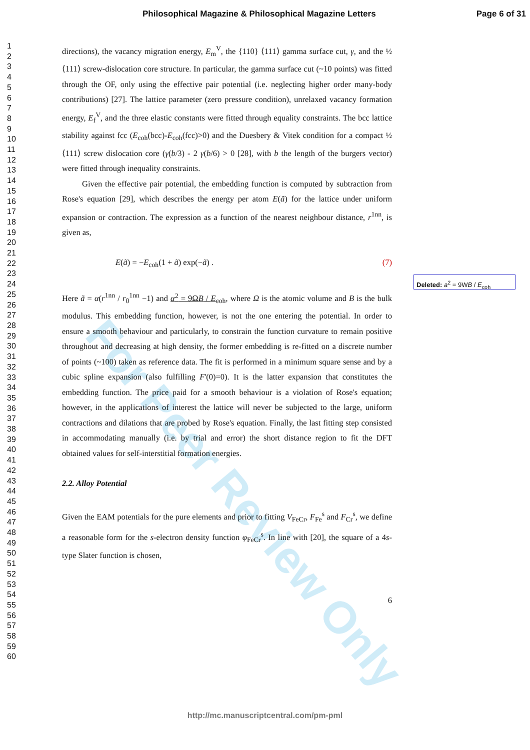For Peer Review Only
Philosophical Magazine & Philosophical Magazine Letters Page 6 of 31
1
2
3
4
5
6
7
8
9
10
11
12
13
14
15
16
17
18
19
20
21
22
23
24
25
26
27
28
29
30
31
32
33
34
35
36
37
38
39
40
41
42
43
44
45
46
47
48
49
50
51
52
53
54
55
56
57
58
59
60
directions), the vacancy migration energy, E<sub>m</sub><sup>V</sup>, the {110} ⟨111⟩ gamma surface cut, γ, and the ½ ⟨111⟩ screw-dislocation core structure. In particular, the gamma surface cut (~10 points) was fitted through the OF, only using the effective pair potential (i.e. neglecting higher order many-body contributions) [27]. The lattice parameter (zero pressure condition), unrelaxed vacancy formation energy, E<sub>f</sub><sup>V</sup>, and the three elastic constants were fitted through equality constraints. The bcc lattice stability against fcc (E<sub>coh</sub>(bcc)-E<sub>coh</sub>(fcc)>0) and the Duesbery & Vitek condition for a compact ½ ⟨111⟩ screw dislocation core (γ(b/3) - 2 γ(b/6) > 0 [28], with b the length of the burgers vector) were fitted through inequality constraints.
Given the effective pair potential, the embedding function is computed by subtraction from Rose's equation [29], which describes the energy per atom E(ã) for the lattice under uniform expansion or contraction. The expression as a function of the nearest neighbour distance, r<sup>1nn</sup>, is given as,
E(ã) = −E<sub>coh</sub>(1 + ã) exp(−ã) . (7)
Here ã = α(r<sup>1nn</sup> / r<sub>0</sub><sup>1nn</sup> −1) and α<sup>2</sup> = 9ΩB / E<sub>coh</sub>, where Ω is the atomic volume and B is the bulk modulus. This embedding function, however, is not the one entering the potential. In order to ensure a smooth behaviour and particularly, to constrain the function curvature to remain positive throughout and decreasing at high density, the former embedding is re-fitted on a discrete number of points (~100) taken as reference data. The fit is performed in a minimum square sense and by a cubic spline expansion (also fulfilling F'(0)=0). It is the latter expansion that constitutes the embedding function. The price paid for a smooth behaviour is a violation of Rose's equation; however, in the applications of interest the lattice will never be subjected to the large, uniform contractions and dilations that are probed by Rose's equation. Finally, the last fitting step consisted in accommodating manually (i.e. by trial and error) the short distance region to fit the DFT obtained values for self-interstitial formation energies.
2.2. Alloy Potential
Given the EAM potentials for the pure elements and prior to fitting V<sub>FeCr</sub>, F<sub>Fe</sub><sup>s</sup> and F<sub>Cr</sub><sup>s</sup>, we define a reasonable form for the s-electron density function φ<sub>FeCr</sub><sup>s</sup>. In line with [20], the square of a 4s-type Slater function is chosen,
6
Deleted: a<sup>2</sup> = 9WB / E<sub>coh</sub>
http://mc.manuscriptcentral.com/pm-pml